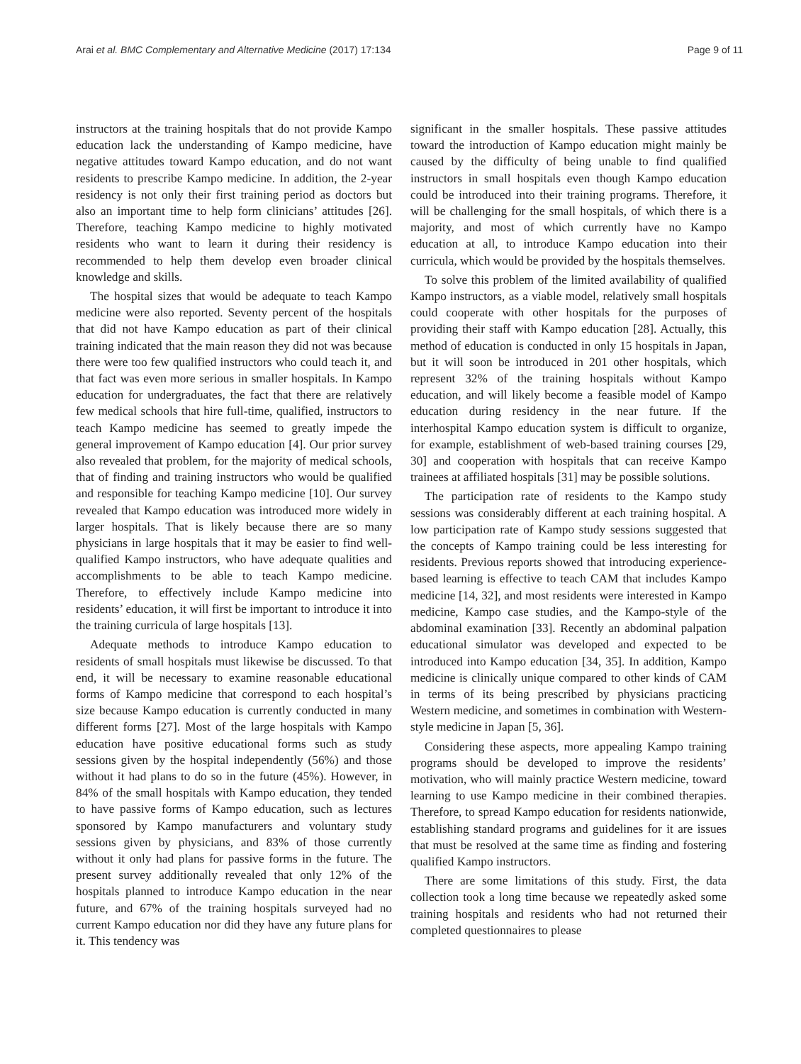Arai et al. BMC Complementary and Alternative Medicine (2017) 17:134 Page 9 of 11
instructors at the training hospitals that do not provide Kampo education lack the understanding of Kampo medicine, have negative attitudes toward Kampo education, and do not want residents to prescribe Kampo medicine. In addition, the 2-year residency is not only their first training period as doctors but also an important time to help form clinicians’ attitudes [26]. Therefore, teaching Kampo medicine to highly motivated residents who want to learn it during their residency is recommended to help them develop even broader clinical knowledge and skills.
The hospital sizes that would be adequate to teach Kampo medicine were also reported. Seventy percent of the hospitals that did not have Kampo education as part of their clinical training indicated that the main reason they did not was because there were too few qualified instructors who could teach it, and that fact was even more serious in smaller hospitals. In Kampo education for undergraduates, the fact that there are relatively few medical schools that hire full-time, qualified, instructors to teach Kampo medicine has seemed to greatly impede the general improvement of Kampo education [4]. Our prior survey also revealed that problem, for the majority of medical schools, that of finding and training instructors who would be qualified and responsible for teaching Kampo medicine [10]. Our survey revealed that Kampo education was introduced more widely in larger hospitals. That is likely because there are so many physicians in large hospitals that it may be easier to find well-qualified Kampo instructors, who have adequate qualities and accomplishments to be able to teach Kampo medicine. Therefore, to effectively include Kampo medicine into residents’ education, it will first be important to introduce it into the training curricula of large hospitals [13].
Adequate methods to introduce Kampo education to residents of small hospitals must likewise be discussed. To that end, it will be necessary to examine reasonable educational forms of Kampo medicine that correspond to each hospital’s size because Kampo education is currently conducted in many different forms [27]. Most of the large hospitals with Kampo education have positive educational forms such as study sessions given by the hospital independently (56%) and those without it had plans to do so in the future (45%). However, in 84% of the small hospitals with Kampo education, they tended to have passive forms of Kampo education, such as lectures sponsored by Kampo manufacturers and voluntary study sessions given by physicians, and 83% of those currently without it only had plans for passive forms in the future. The present survey additionally revealed that only 12% of the hospitals planned to introduce Kampo education in the near future, and 67% of the training hospitals surveyed had no current Kampo education nor did they have any future plans for it. This tendency was
significant in the smaller hospitals. These passive attitudes toward the introduction of Kampo education might mainly be caused by the difficulty of being unable to find qualified instructors in small hospitals even though Kampo education could be introduced into their training programs. Therefore, it will be challenging for the small hospitals, of which there is a majority, and most of which currently have no Kampo education at all, to introduce Kampo education into their curricula, which would be provided by the hospitals themselves.
To solve this problem of the limited availability of qualified Kampo instructors, as a viable model, relatively small hospitals could cooperate with other hospitals for the purposes of providing their staff with Kampo education [28]. Actually, this method of education is conducted in only 15 hospitals in Japan, but it will soon be introduced in 201 other hospitals, which represent 32% of the training hospitals without Kampo education, and will likely become a feasible model of Kampo education during residency in the near future. If the interhospital Kampo education system is difficult to organize, for example, establishment of web-based training courses [29, 30] and cooperation with hospitals that can receive Kampo trainees at affiliated hospitals [31] may be possible solutions.
The participation rate of residents to the Kampo study sessions was considerably different at each training hospital. A low participation rate of Kampo study sessions suggested that the concepts of Kampo training could be less interesting for residents. Previous reports showed that introducing experience-based learning is effective to teach CAM that includes Kampo medicine [14, 32], and most residents were interested in Kampo medicine, Kampo case studies, and the Kampo-style of the abdominal examination [33]. Recently an abdominal palpation educational simulator was developed and expected to be introduced into Kampo education [34, 35]. In addition, Kampo medicine is clinically unique compared to other kinds of CAM in terms of its being prescribed by physicians practicing Western medicine, and sometimes in combination with Western-style medicine in Japan [5, 36].
Considering these aspects, more appealing Kampo training programs should be developed to improve the residents’ motivation, who will mainly practice Western medicine, toward learning to use Kampo medicine in their combined therapies. Therefore, to spread Kampo education for residents nationwide, establishing standard programs and guidelines for it are issues that must be resolved at the same time as finding and fostering qualified Kampo instructors.
There are some limitations of this study. First, the data collection took a long time because we repeatedly asked some training hospitals and residents who had not returned their completed questionnaires to please